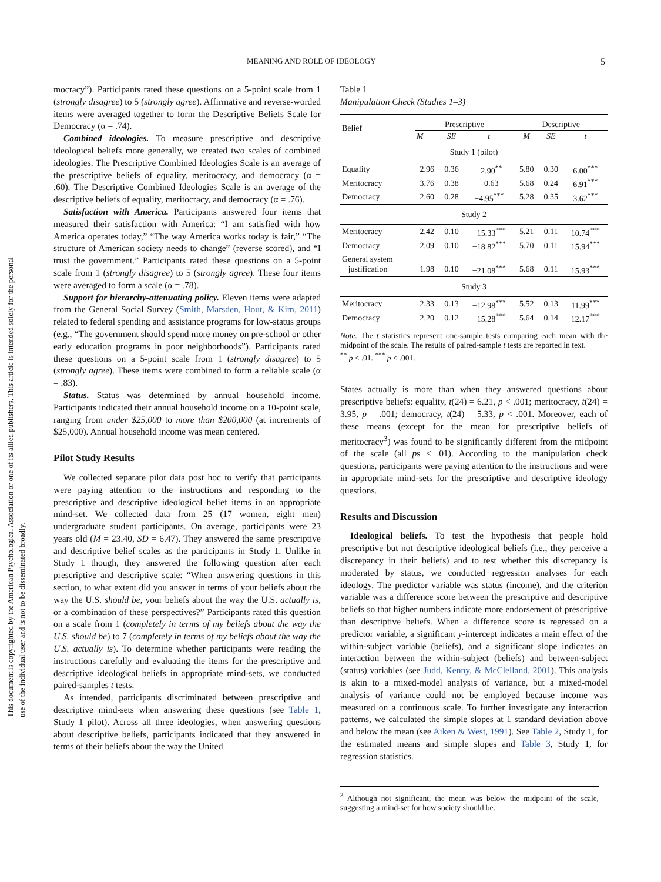This document is copyrighted by the American Psychological Association or one of its allied publishers. This article is intended solely for the personal use of the individual user and is not to be disseminated broadly.
MEANING AND ROLE OF IDEOLOGY 5
mocracy”). Participants rated these questions on a 5-point scale from 1 (strongly disagree) to 5 (strongly agree). Affirmative and reverse-worded items were averaged together to form the Descriptive Beliefs Scale for Democracy (α = .74).
Combined ideologies. To measure prescriptive and descriptive ideological beliefs more generally, we created two scales of combined ideologies. The Prescriptive Combined Ideologies Scale is an average of the prescriptive beliefs of equality, meritocracy, and democracy (α = .60). The Descriptive Combined Ideologies Scale is an average of the descriptive beliefs of equality, meritocracy, and democracy (α = .76).
Satisfaction with America. Participants answered four items that measured their satisfaction with America: “I am satisfied with how America operates today,” “The way America works today is fair,” “The structure of American society needs to change” (reverse scored), and “I trust the government.” Participants rated these questions on a 5-point scale from 1 (strongly disagree) to 5 (strongly agree). These four items were averaged to form a scale (α = .78).
Support for hierarchy-attenuating policy. Eleven items were adapted from the General Social Survey (Smith, Marsden, Hout, & Kim, 2011) related to federal spending and assistance programs for low-status groups (e.g., “The government should spend more money on pre-school or other early education programs in poor neighborhoods”). Participants rated these questions on a 5-point scale from 1 (strongly disagree) to 5 (strongly agree). These items were combined to form a reliable scale (α = .83).
Status. Status was determined by annual household income. Participants indicated their annual household income on a 10-point scale, ranging from under $25,000 to more than $200,000 (at increments of $25,000). Annual household income was mean centered.
Pilot Study Results
We collected separate pilot data post hoc to verify that participants were paying attention to the instructions and responding to the prescriptive and descriptive ideological belief items in an appropriate mind-set. We collected data from 25 (17 women, eight men) undergraduate student participants. On average, participants were 23 years old (M = 23.40, SD = 6.47). They answered the same prescriptive and descriptive belief scales as the participants in Study 1. Unlike in Study 1 though, they answered the following question after each prescriptive and descriptive scale: “When answering questions in this section, to what extent did you answer in terms of your beliefs about the way the U.S. should be, your beliefs about the way the U.S. actually is, or a combination of these perspectives?” Participants rated this question on a scale from 1 (completely in terms of my beliefs about the way the U.S. should be) to 7 (completely in terms of my beliefs about the way the U.S. actually is). To determine whether participants were reading the instructions carefully and evaluating the items for the prescriptive and descriptive ideological beliefs in appropriate mind-sets, we conducted paired-samples t tests.
As intended, participants discriminated between prescriptive and descriptive mind-sets when answering these questions (see Table 1, Study 1 pilot). Across all three ideologies, when answering questions about descriptive beliefs, participants indicated that they answered in terms of their beliefs about the way the United
Table 1
Manipulation Check (Studies 1–3)
| Belief | Prescriptive | | | Descriptive | | |
| --- | --- | --- | --- | --- | --- | --- |
| | M | SE | t | M | SE | t |
| Study 1 (pilot) | | | | | | |
| Equality | 2.96 | 0.36 | −2.90<sup>**</sup> | 5.80 | 0.30 | 6.00<sup>***</sup> |
| Meritocracy | 3.76 | 0.38 | −0.63 | 5.68 | 0.24 | 6.91<sup>***</sup> |
| Democracy | 2.60 | 0.28 | −4.95<sup>***</sup> | 5.28 | 0.35 | 3.62<sup>***</sup> |
| Study 2 | | | | | | |
| Meritocracy | 2.42 | 0.10 | −15.33<sup>***</sup> | 5.21 | 0.11 | 10.74<sup>***</sup> |
| Democracy | 2.09 | 0.10 | −18.82<sup>***</sup> | 5.70 | 0.11 | 15.94<sup>***</sup> |
| General system justification | 1.98 | 0.10 | −21.08<sup>***</sup> | 5.68 | 0.11 | 15.93<sup>***</sup> |
| Study 3 | | | | | | |
| Meritocracy | 2.33 | 0.13 | −12.98<sup>***</sup> | 5.52 | 0.13 | 11.99<sup>***</sup> |
| Democracy | 2.20 | 0.12 | −15.28<sup>***</sup> | 5.64 | 0.14 | 12.17<sup>***</sup> |
Note. The t statistics represent one-sample tests comparing each mean with the midpoint of the scale. The results of paired-sample t tests are reported in text.
<sup>**</sup> p < .01. <sup>***</sup> p ≤ .001.
States actually is more than when they answered questions about prescriptive beliefs: equality, t(24) = 6.21, p < .001; meritocracy, t(24) = 3.95, p = .001; democracy, t(24) = 5.33, p < .001. Moreover, each of these means (except for the mean for prescriptive beliefs of meritocracy<sup>3</sup>) was found to be significantly different from the midpoint of the scale (all ps < .01). According to the manipulation check questions, participants were paying attention to the instructions and were in appropriate mind-sets for the prescriptive and descriptive ideology questions.
Results and Discussion
Ideological beliefs. To test the hypothesis that people hold prescriptive but not descriptive ideological beliefs (i.e., they perceive a discrepancy in their beliefs) and to test whether this discrepancy is moderated by status, we conducted regression analyses for each ideology. The predictor variable was status (income), and the criterion variable was a difference score between the prescriptive and descriptive beliefs so that higher numbers indicate more endorsement of prescriptive than descriptive beliefs. When a difference score is regressed on a predictor variable, a significant y-intercept indicates a main effect of the within-subject variable (beliefs), and a significant slope indicates an interaction between the within-subject (beliefs) and between-subject (status) variables (see Judd, Kenny, & McClelland, 2001). This analysis is akin to a mixed-model analysis of variance, but a mixed-model analysis of variance could not be employed because income was measured on a continuous scale. To further investigate any interaction patterns, we calculated the simple slopes at 1 standard deviation above and below the mean (see Aiken & West, 1991). See Table 2, Study 1, for the estimated means and simple slopes and Table 3, Study 1, for regression statistics.
<sup>3</sup> Although not significant, the mean was below the midpoint of the scale, suggesting a mind-set for how society should be.